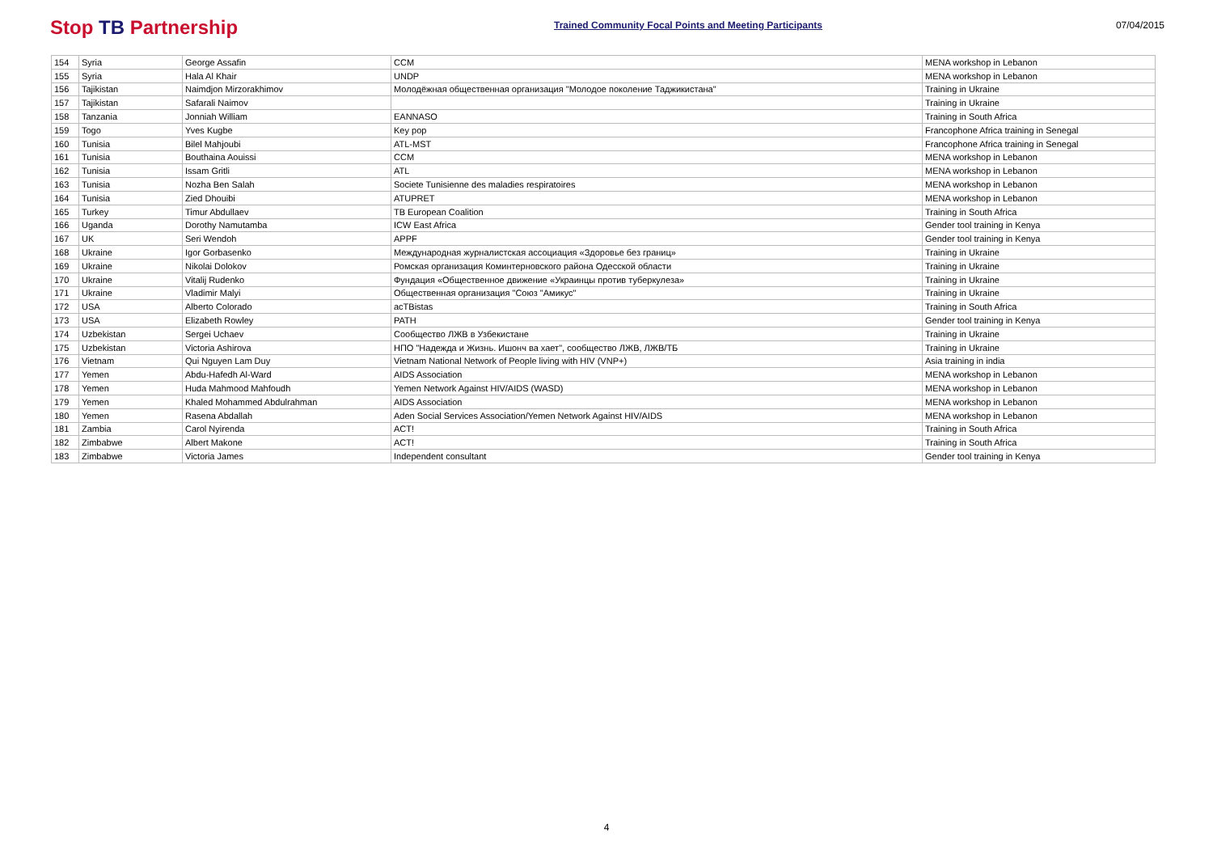Stop TB Partnership
Trained Community Focal Points and Meeting Participants
07/04/2015
| 154 | Syria | George Assafin | CCM | MENA workshop in Lebanon |
| 155 | Syria | Hala Al Khair | UNDP | MENA workshop in Lebanon |
| 156 | Tajikistan | Naimdjon Mirzorakhimov | Молодёжная общественная организация "Молодое поколение Таджикистана" | Training in Ukraine |
| 157 | Tajikistan | Safarali Naimov | | Training in Ukraine |
| 158 | Tanzania | Jonniah William | EANNASO | Training in South Africa |
| 159 | Togo | Yves Kugbe | Key pop | Francophone Africa training in Senegal |
| 160 | Tunisia | Bilel Mahjoubi | ATL-MST | Francophone Africa training in Senegal |
| 161 | Tunisia | Bouthaina Aouissi | CCM | MENA workshop in Lebanon |
| 162 | Tunisia | Issam Gritli | ATL | MENA workshop in Lebanon |
| 163 | Tunisia | Nozha Ben Salah | Societe Tunisienne des maladies respiratoires | MENA workshop in Lebanon |
| 164 | Tunisia | Zied Dhouibi | ATUPRET | MENA workshop in Lebanon |
| 165 | Turkey | Timur Abdullaev | TB European Coalition | Training in South Africa |
| 166 | Uganda | Dorothy Namutamba | ICW East Africa | Gender tool training in Kenya |
| 167 | UK | Seri Wendoh | APPF | Gender tool training in Kenya |
| 168 | Ukraine | Igor Gorbasenko | Международная журналистская ассоциация «Здоровье без границ» | Training in Ukraine |
| 169 | Ukraine | Nikolai Dolokov | Ромская организация Коминтерновского района Одесской области | Training in Ukraine |
| 170 | Ukraine | Vitalij Rudenko | Фундация «Общественное движение «Украинцы против туберкулеза» | Training in Ukraine |
| 171 | Ukraine | Vladimir Malyi | Общественная организация "Союз "Амикус" | Training in Ukraine |
| 172 | USA | Alberto Colorado | acTBistas | Training in South Africa |
| 173 | USA | Elizabeth Rowley | PATH | Gender tool training in Kenya |
| 174 | Uzbekistan | Sergei Uchaev | Сообщество ЛЖВ в Узбекистане | Training in Ukraine |
| 175 | Uzbekistan | Victoria Ashirova | НПО "Надежда и Жизнь. Ишонч ва хает", сообщество ЛЖВ, ЛЖВ/ТБ | Training in Ukraine |
| 176 | Vietnam | Qui Nguyen Lam Duy | Vietnam National Network of People living with HIV (VNP+) | Asia training in india |
| 177 | Yemen | Abdu-Hafedh Al-Ward | AIDS Association | MENA workshop in Lebanon |
| 178 | Yemen | Huda Mahmood Mahfoudh | Yemen Network Against HIV/AIDS (WASD) | MENA workshop in Lebanon |
| 179 | Yemen | Khaled Mohammed Abdulrahman | AIDS Association | MENA workshop in Lebanon |
| 180 | Yemen | Rasena Abdallah | Aden Social Services Association/Yemen Network Against HIV/AIDS | MENA workshop in Lebanon |
| 181 | Zambia | Carol Nyirenda | ACT! | Training in South Africa |
| 182 | Zimbabwe | Albert Makone | ACT! | Training in South Africa |
| 183 | Zimbabwe | Victoria James | Independent consultant | Gender tool training in Kenya |
4